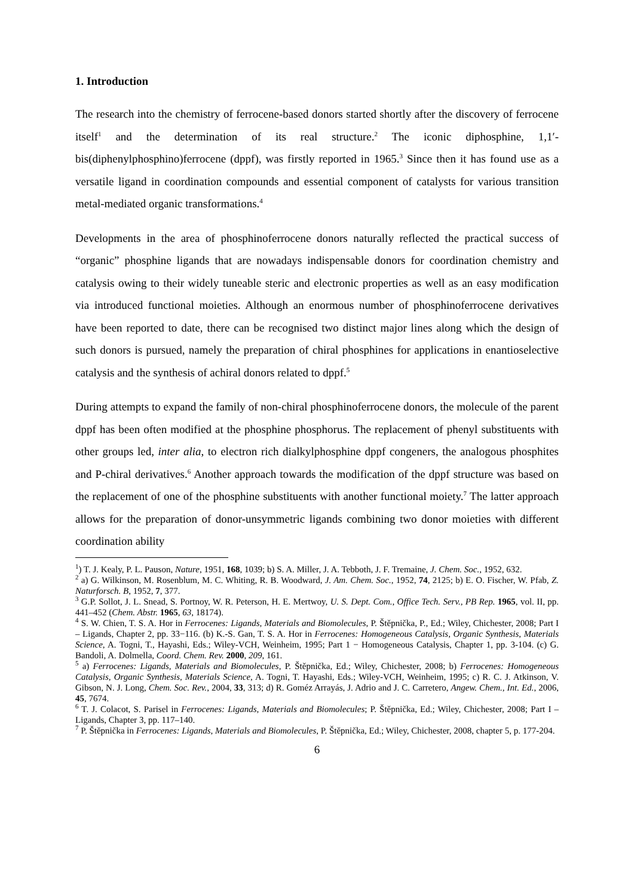1. Introduction
The research into the chemistry of ferrocene-based donors started shortly after the discovery of ferrocene itself<sup>1</sup> and the determination of its real structure.<sup>2</sup> The iconic diphosphine, 1,1′-bis(diphenylphosphino)ferrocene (dppf), was firstly reported in 1965.<sup>3</sup> Since then it has found use as a versatile ligand in coordination compounds and essential component of catalysts for various transition metal-mediated organic transformations.<sup>4</sup>
Developments in the area of phosphinoferrocene donors naturally reflected the practical success of “organic” phosphine ligands that are nowadays indispensable donors for coordination chemistry and catalysis owing to their widely tuneable steric and electronic properties as well as an easy modification via introduced functional moieties. Although an enormous number of phosphinoferrocene derivatives have been reported to date, there can be recognised two distinct major lines along which the design of such donors is pursued, namely the preparation of chiral phosphines for applications in enantioselective catalysis and the synthesis of achiral donors related to dppf.<sup>5</sup>
During attempts to expand the family of non-chiral phosphinoferrocene donors, the molecule of the parent dppf has been often modified at the phosphine phosphorus. The replacement of phenyl substituents with other groups led, inter alia, to electron rich dialkylphosphine dppf congeners, the analogous phosphites and P-chiral derivatives.<sup>6</sup> Another approach towards the modification of the dppf structure was based on the replacement of one of the phosphine substituents with another functional moiety.<sup>7</sup> The latter approach allows for the preparation of donor-unsymmetric ligands combining two donor moieties with different coordination ability
<sup>1</sup>) T. J. Kealy, P. L. Pauson, Nature, 1951, 168, 1039; b) S. A. Miller, J. A. Tebboth, J. F. Tremaine, J. Chem. Soc., 1952, 632.
<sup>2</sup> a) G. Wilkinson, M. Rosenblum, M. C. Whiting, R. B. Woodward, J. Am. Chem. Soc., 1952, 74, 2125; b) E. O. Fischer, W. Pfab, Z. Naturforsch. B, 1952, 7, 377.
<sup>3</sup> G.P. Sollot, J. L. Snead, S. Portnoy, W. R. Peterson, H. E. Mertwoy, U. S. Dept. Com., Office Tech. Serv., PB Rep. 1965, vol. II, pp. 441–452 (Chem. Abstr. 1965, 63, 18174).
<sup>4</sup> S. W. Chien, T. S. A. Hor in Ferrocenes: Ligands, Materials and Biomolecules, P. Štěpnička, P., Ed.; Wiley, Chichester, 2008; Part I – Ligands, Chapter 2, pp. 33−116. (b) K.-S. Gan, T. S. A. Hor in Ferrocenes: Homogeneous Catalysis, Organic Synthesis, Materials Science, A. Togni, T., Hayashi, Eds.; Wiley-VCH, Weinheim, 1995; Part 1 − Homogeneous Catalysis, Chapter 1, pp. 3-104. (c) G. Bandoli, A. Dolmella, Coord. Chem. Rev. 2000, 209, 161.
<sup>5</sup> a) Ferrocenes: Ligands, Materials and Biomolecules, P. Štěpnička, Ed.; Wiley, Chichester, 2008; b) Ferrocenes: Homogeneous Catalysis, Organic Synthesis, Materials Science, A. Togni, T. Hayashi, Eds.; Wiley-VCH, Weinheim, 1995; c) R. C. J. Atkinson, V. Gibson, N. J. Long, Chem. Soc. Rev., 2004, 33, 313; d) R. Goméz Arrayás, J. Adrio and J. C. Carretero, Angew. Chem., Int. Ed., 2006, 45, 7674.
<sup>6</sup> T. J. Colacot, S. Parisel in Ferrocenes: Ligands, Materials and Biomolecules; P. Štěpnička, Ed.; Wiley, Chichester, 2008; Part I – Ligands, Chapter 3, pp. 117–140.
<sup>7</sup> P. Štěpnička in Ferrocenes: Ligands, Materials and Biomolecules, P. Štěpnička, Ed.; Wiley, Chichester, 2008, chapter 5, p. 177-204.
6